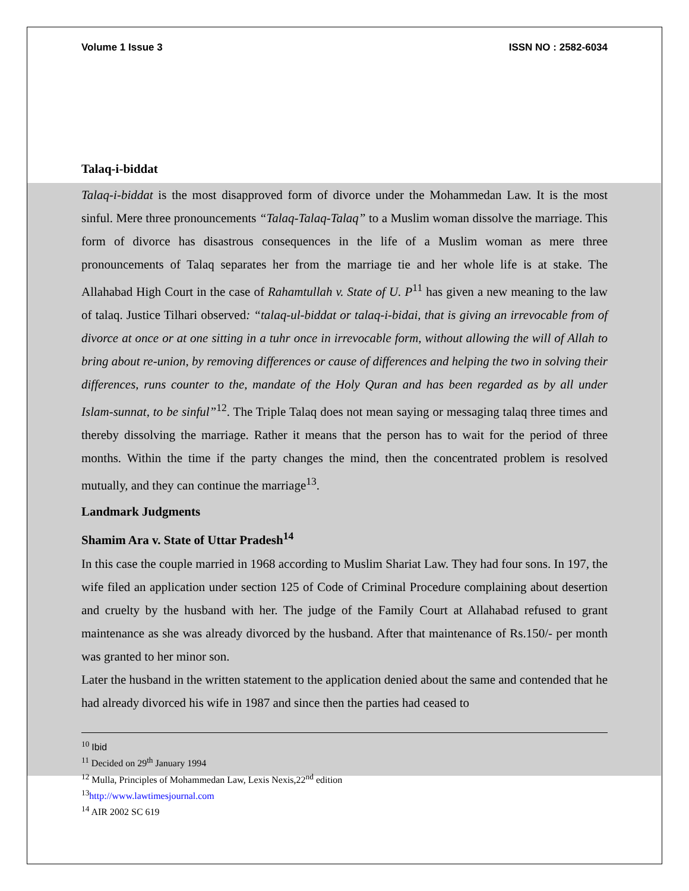Volume 1 Issue 3 ISSN NO : 2582-6034
Talaq-i-biddat
Talaq-i-biddat is the most disapproved form of divorce under the Mohammedan Law. It is the most sinful. Mere three pronouncements “Talaq-Talaq-Talaq” to a Muslim woman dissolve the marriage. This form of divorce has disastrous consequences in the life of a Muslim woman as mere three pronouncements of Talaq separates her from the marriage tie and her whole life is at stake. The Allahabad High Court in the case of Rahamtullah v. State of U. P<sup>11</sup> has given a new meaning to the law of talaq. Justice Tilhari observed: “talaq-ul-biddat or talaq-i-bidai, that is giving an irrevocable from of divorce at once or at one sitting in a tuhr once in irrevocable form, without allowing the will of Allah to bring about re-union, by removing differences or cause of differences and helping the two in solving their differences, runs counter to the, mandate of the Holy Quran and has been regarded as by all under Islam-sunnat, to be sinful”<sup>12</sup>. The Triple Talaq does not mean saying or messaging talaq three times and thereby dissolving the marriage. Rather it means that the person has to wait for the period of three months. Within the time if the party changes the mind, then the concentrated problem is resolved mutually, and they can continue the marriage<sup>13</sup>.
Landmark Judgments
Shamim Ara v. State of Uttar Pradesh<sup>14</sup>
In this case the couple married in 1968 according to Muslim Shariat Law. They had four sons. In 197, the wife filed an application under section 125 of Code of Criminal Procedure complaining about desertion and cruelty by the husband with her. The judge of the Family Court at Allahabad refused to grant maintenance as she was already divorced by the husband. After that maintenance of Rs.150/- per month was granted to her minor son.
Later the husband in the written statement to the application denied about the same and contended that he had already divorced his wife in 1987 and since then the parties had ceased to
<sup>10</sup> Ibid
<sup>11</sup> Decided on 29<sup>th</sup> January 1994
<sup>12</sup> Mulla, Principles of Mohammedan Law, Lexis Nexis,22<sup>nd</sup> edition
<sup>13</sup> http://www.lawtimesjournal.com
<sup>14</sup> AIR 2002 SC 619